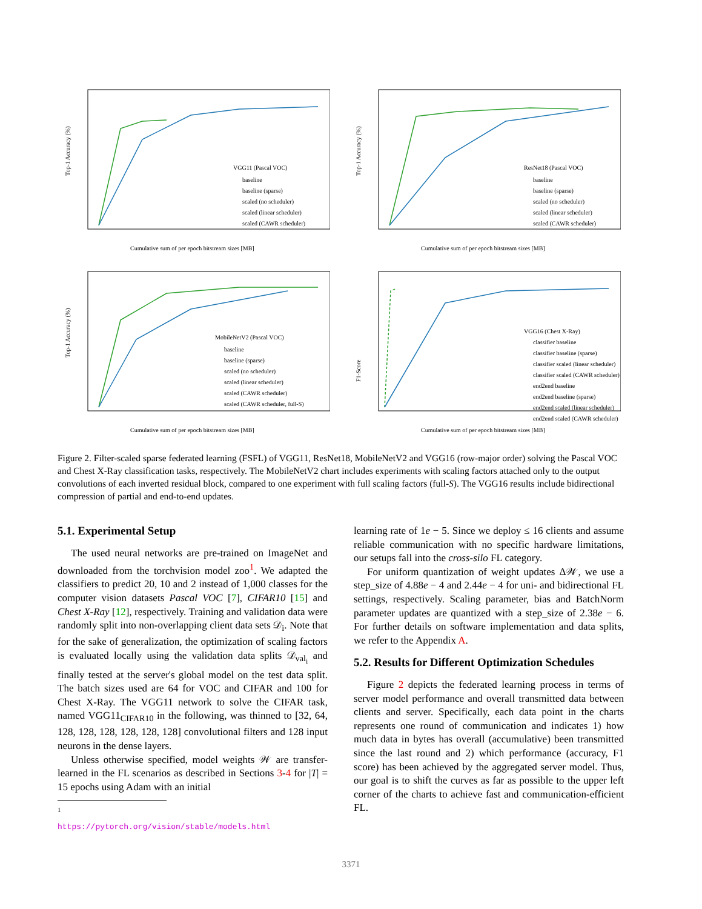Top-1 Accuracy (%)
Cumulative sum of per epoch bitstream sizes [MB]
VGG11 (Pascal VOC)
baseline
baseline (sparse)
scaled (no scheduler)
scaled (linear scheduler)
scaled (CAWR scheduler)
Top-1 Accuracy (%)
Cumulative sum of per epoch bitstream sizes [MB]
ResNet18 (Pascal VOC)
baseline
baseline (sparse)
scaled (no scheduler)
scaled (linear scheduler)
scaled (CAWR scheduler)
Top-1 Accuracy (%)
Cumulative sum of per epoch bitstream sizes [MB]
MobileNetV2 (Pascal VOC)
baseline
baseline (sparse)
scaled (no scheduler)
scaled (linear scheduler)
scaled (CAWR scheduler)
scaled (CAWR scheduler, full-S)
F1-Score
Cumulative sum of per epoch bitstream sizes [MB]
VGG16 (Chest X-Ray)
classifier baseline
classifier baseline (sparse)
classifier scaled (linear scheduler)
classifier scaled (CAWR scheduler)
end2end baseline
end2end baseline (sparse)
end2end scaled (linear scheduler)
end2end scaled (CAWR scheduler)
Figure 2. Filter-scaled sparse federated learning (FSFL) of VGG11, ResNet18, MobileNetV2 and VGG16 (row-major order) solving the Pascal VOC and Chest X-Ray classification tasks, respectively. The MobileNetV2 chart includes experiments with scaling factors attached only to the output convolutions of each inverted residual block, compared to one experiment with full scaling factors (full-S). The VGG16 results include bidirectional compression of partial and end-to-end updates.
5.1. Experimental Setup
The used neural networks are pre-trained on ImageNet and downloaded from the torchvision model zoo<sup>1</sup>. We adapted the classifiers to predict 20, 10 and 2 instead of 1,000 classes for the computer vision datasets Pascal VOC [7], CIFAR10 [15] and Chest X-Ray [12], respectively. Training and validation data were randomly split into non-overlapping client data sets 𝒟<sub>i</sub>. Note that for the sake of generalization, the optimization of scaling factors is evaluated locally using the validation data splits 𝒟<sub>val<sub>i</sub></sub> and finally tested at the server's global model on the test data split. The batch sizes used are 64 for VOC and CIFAR and 100 for Chest X-Ray. The VGG11 network to solve the CIFAR task, named VGG11<sub>CIFAR10</sub> in the following, was thinned to [32, 64, 128, 128, 128, 128, 128, 128] convolutional filters and 128 input neurons in the dense layers.
Unless otherwise specified, model weights 𝒲 are transfer-learned in the FL scenarios as described in Sections 3-4 for |T| = 15 epochs using Adam with an initial
<sup>1</sup> https://pytorch.org/vision/stable/models.html
learning rate of 1e − 5. Since we deploy ≤ 16 clients and assume reliable communication with no specific hardware limitations, our setups fall into the cross-silo FL category.
For uniform quantization of weight updates Δ𝒲, we use a step_size of 4.88e − 4 and 2.44e − 4 for uni- and bidirectional FL settings, respectively. Scaling parameter, bias and BatchNorm parameter updates are quantized with a step_size of 2.38e − 6. For further details on software implementation and data splits, we refer to the Appendix A.
5.2. Results for Different Optimization Schedules
Figure 2 depicts the federated learning process in terms of server model performance and overall transmitted data between clients and server. Specifically, each data point in the charts represents one round of communication and indicates 1) how much data in bytes has overall (accumulative) been transmitted since the last round and 2) which performance (accuracy, F1 score) has been achieved by the aggregated server model. Thus, our goal is to shift the curves as far as possible to the upper left corner of the charts to achieve fast and communication-efficient FL.
3371